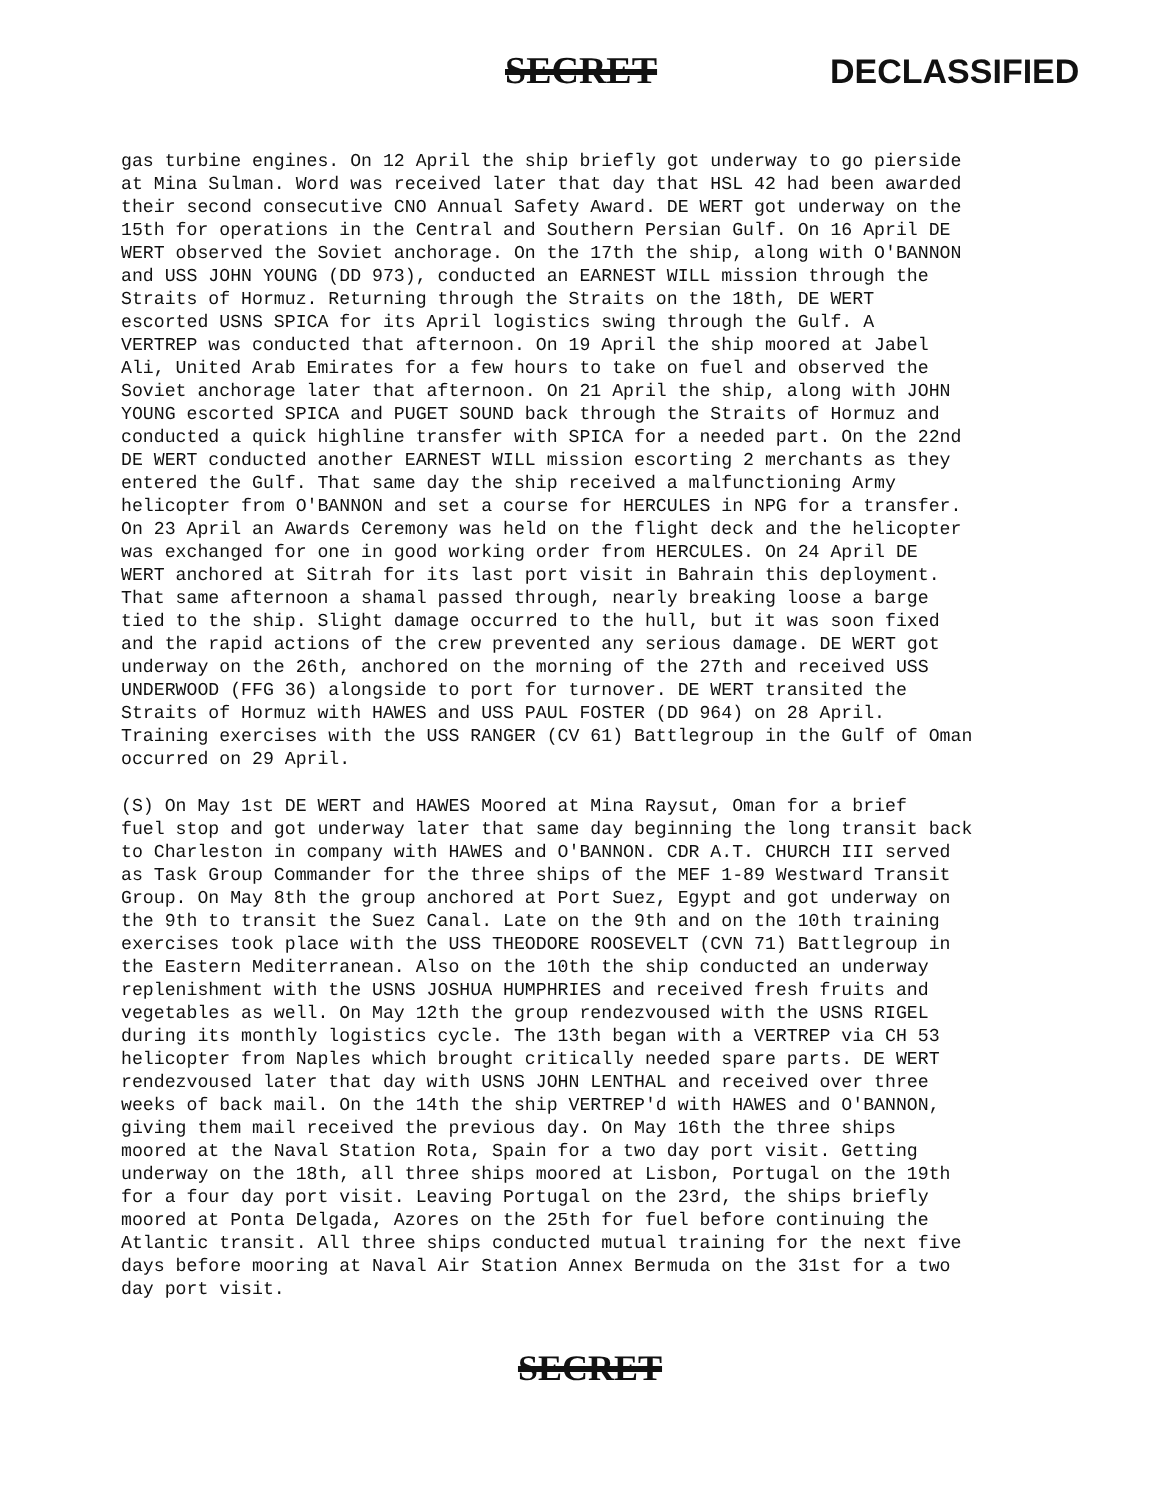SECRET DECLASSIFIED
gas turbine engines. On 12 April the ship briefly got underway to go pierside at Mina Sulman. Word was received later that day that HSL 42 had been awarded their second consecutive CNO Annual Safety Award. DE WERT got underway on the 15th for operations in the Central and Southern Persian Gulf. On 16 April DE WERT observed the Soviet anchorage. On the 17th the ship, along with O'BANNON and USS JOHN YOUNG (DD 973), conducted an EARNEST WILL mission through the Straits of Hormuz. Returning through the Straits on the 18th, DE WERT escorted USNS SPICA for its April logistics swing through the Gulf. A VERTREP was conducted that afternoon. On 19 April the ship moored at Jabel Ali, United Arab Emirates for a few hours to take on fuel and observed the Soviet anchorage later that afternoon. On 21 April the ship, along with JOHN YOUNG escorted SPICA and PUGET SOUND back through the Straits of Hormuz and conducted a quick highline transfer with SPICA for a needed part. On the 22nd DE WERT conducted another EARNEST WILL mission escorting 2 merchants as they entered the Gulf. That same day the ship received a malfunctioning Army helicopter from O'BANNON and set a course for HERCULES in NPG for a transfer. On 23 April an Awards Ceremony was held on the flight deck and the helicopter was exchanged for one in good working order from HERCULES. On 24 April DE WERT anchored at Sitrah for its last port visit in Bahrain this deployment. That same afternoon a shamal passed through, nearly breaking loose a barge tied to the ship. Slight damage occurred to the hull, but it was soon fixed and the rapid actions of the crew prevented any serious damage. DE WERT got underway on the 26th, anchored on the morning of the 27th and received USS UNDERWOOD (FFG 36) alongside to port for turnover. DE WERT transited the Straits of Hormuz with HAWES and USS PAUL FOSTER (DD 964) on 28 April. Training exercises with the USS RANGER (CV 61) Battlegroup in the Gulf of Oman occurred on 29 April.
(S) On May 1st DE WERT and HAWES Moored at Mina Raysut, Oman for a brief fuel stop and got underway later that same day beginning the long transit back to Charleston in company with HAWES and O'BANNON. CDR A.T. CHURCH III served as Task Group Commander for the three ships of the MEF 1-89 Westward Transit Group. On May 8th the group anchored at Port Suez, Egypt and got underway on the 9th to transit the Suez Canal. Late on the 9th and on the 10th training exercises took place with the USS THEODORE ROOSEVELT (CVN 71) Battlegroup in the Eastern Mediterranean. Also on the 10th the ship conducted an underway replenishment with the USNS JOSHUA HUMPHRIES and received fresh fruits and vegetables as well. On May 12th the group rendezvoused with the USNS RIGEL during its monthly logistics cycle. The 13th began with a VERTREP via CH 53 helicopter from Naples which brought critically needed spare parts. DE WERT rendezvoused later that day with USNS JOHN LENTHAL and received over three weeks of back mail. On the 14th the ship VERTREP'd with HAWES and O'BANNON, giving them mail received the previous day. On May 16th the three ships moored at the Naval Station Rota, Spain for a two day port visit. Getting underway on the 18th, all three ships moored at Lisbon, Portugal on the 19th for a four day port visit. Leaving Portugal on the 23rd, the ships briefly moored at Ponta Delgada, Azores on the 25th for fuel before continuing the Atlantic transit. All three ships conducted mutual training for the next five days before mooring at Naval Air Station Annex Bermuda on the 31st for a two day port visit.
SECRET